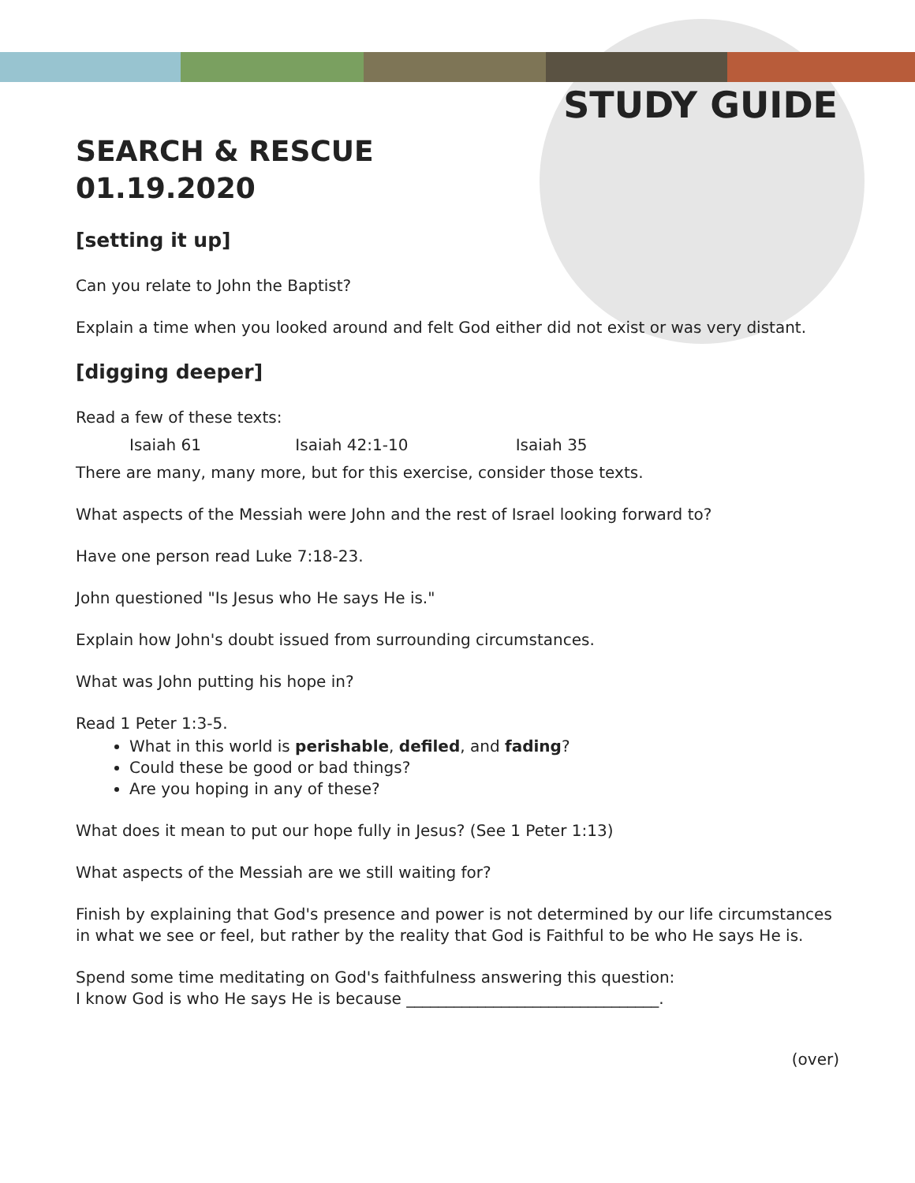STUDY GUIDE
SEARCH & RESCUE
01.19.2020
[setting it up]
Can you relate to John the Baptist?
Explain a time when you looked around and felt God either did not exist or was very distant.
[digging deeper]
Read a few of these texts:
Isaiah 61 Isaiah 42:1-10 Isaiah 35
There are many, many more, but for this exercise, consider those texts.
What aspects of the Messiah were John and the rest of Israel looking forward to?
Have one person read Luke 7:18-23.
John questioned "Is Jesus who He says He is."
Explain how John's doubt issued from surrounding circumstances.
What was John putting his hope in?
Read 1 Peter 1:3-5.
What in this world is perishable, defiled, and fading?
Could these be good or bad things?
Are you hoping in any of these?
What does it mean to put our hope fully in Jesus? (See 1 Peter 1:13)
What aspects of the Messiah are we still waiting for?
Finish by explaining that God's presence and power is not determined by our life circumstances in what we see or feel, but rather by the reality that God is Faithful to be who He says He is.
Spend some time meditating on God's faithfulness answering this question:
I know God is who He says He is because ________________________________.
(over)